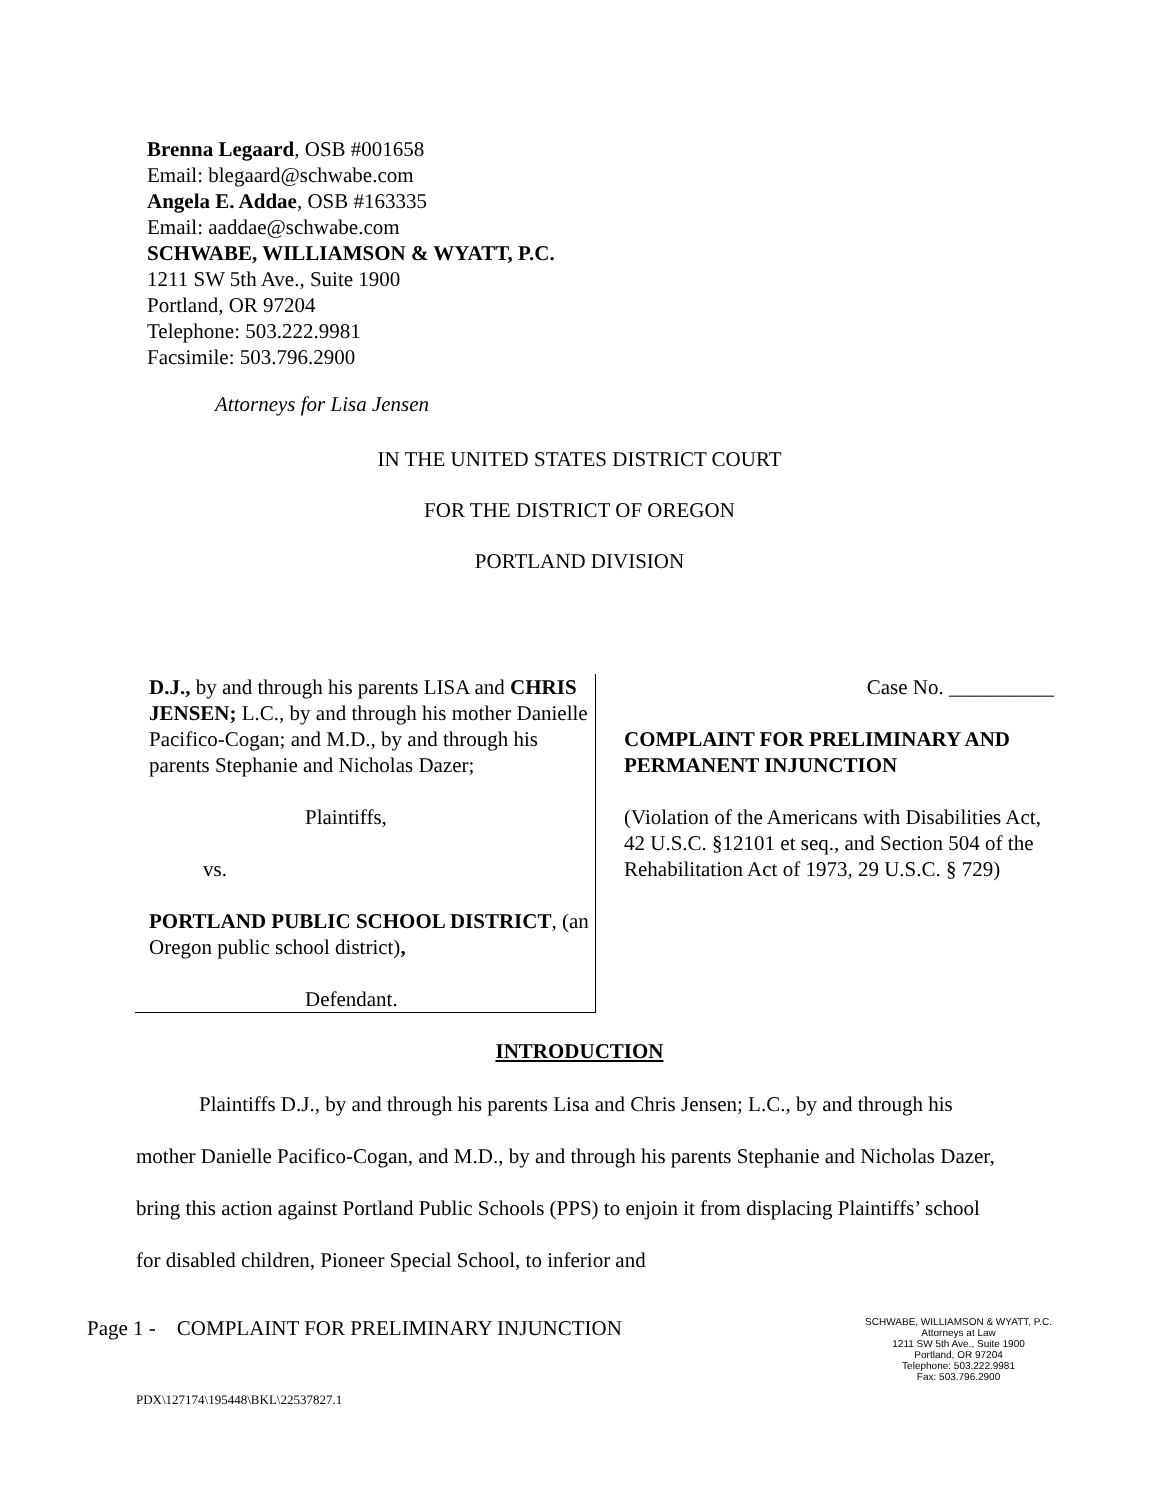Brenna Legaard, OSB #001658
Email: blegaard@schwabe.com
Angela E. Addae, OSB #163335
Email: aaddae@schwabe.com
SCHWABE, WILLIAMSON & WYATT, P.C.
1211 SW 5th Ave., Suite 1900
Portland, OR 97204
Telephone: 503.222.9981
Facsimile: 503.796.2900
Attorneys for Lisa Jensen
IN THE UNITED STATES DISTRICT COURT
FOR THE DISTRICT OF OREGON
PORTLAND DIVISION
D.J., by and through his parents LISA and CHRIS JENSEN; L.C., by and through his mother Danielle Pacifico-Cogan; and M.D., by and through his parents Stephanie and Nicholas Dazer;
Plaintiffs,
vs.
PORTLAND PUBLIC SCHOOL DISTRICT, (an Oregon public school district),
Defendant.
Case No. __________
COMPLAINT FOR PRELIMINARY AND PERMANENT INJUNCTION
(Violation of the Americans with Disabilities Act, 42 U.S.C. §12101 et seq., and Section 504 of the Rehabilitation Act of 1973, 29 U.S.C. § 729)
INTRODUCTION
Plaintiffs D.J., by and through his parents Lisa and Chris Jensen; L.C., by and through his mother Danielle Pacifico-Cogan, and M.D., by and through his parents Stephanie and Nicholas Dazer, bring this action against Portland Public Schools (PPS) to enjoin it from displacing Plaintiffs’ school for disabled children, Pioneer Special School, to inferior and
Page 1 - COMPLAINT FOR PRELIMINARY INJUNCTION
SCHWABE, WILLIAMSON & WYATT, P.C.
Attorneys at Law
1211 SW 5th Ave., Suite 1900
Portland, OR 97204
Telephone: 503.222.9981
Fax: 503.796.2900
PDX\127174\195448\BKL\22537827.1